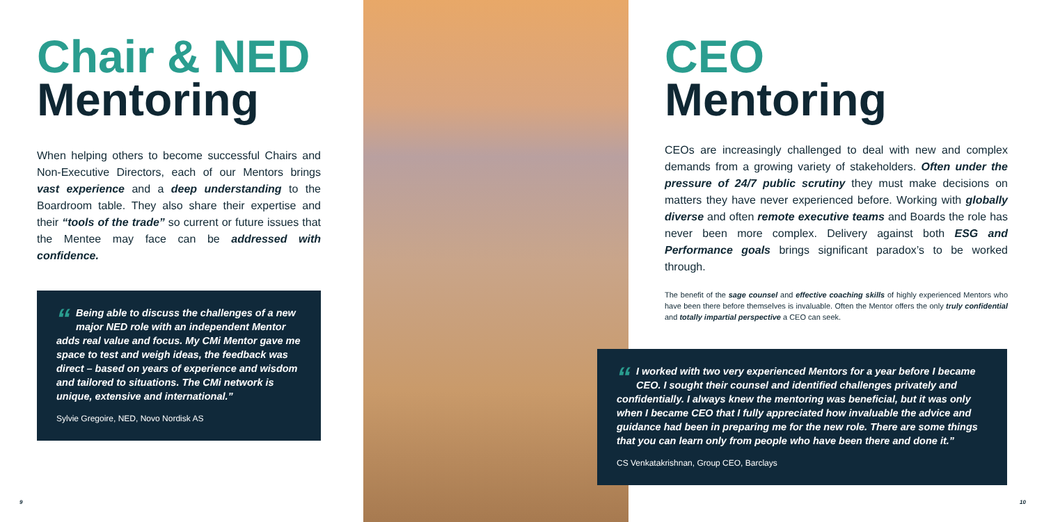Chair & NED
Mentoring
When helping others to become successful Chairs and Non-Executive Directors, each of our Mentors brings vast experience and a deep understanding to the Boardroom table. They also share their expertise and their “tools of the trade” so current or future issues that the Mentee may face can be addressed with confidence.
“Being able to discuss the challenges of a new major NED role with an independent Mentor adds real value and focus. My CMi Mentor gave me space to test and weigh ideas, the feedback was direct – based on years of experience and wisdom and tailored to situations. The CMi network is unique, extensive and international.”
Sylvie Gregoire, NED, Novo Nordisk AS
CEO
Mentoring
CEOs are increasingly challenged to deal with new and complex demands from a growing variety of stakeholders. Often under the pressure of 24/7 public scrutiny they must make decisions on matters they have never experienced before. Working with globally diverse and often remote executive teams and Boards the role has never been more complex. Delivery against both ESG and Performance goals brings significant paradox’s to be worked through.
The benefit of the sage counsel and effective coaching skills of highly experienced Mentors who have been there before themselves is invaluable. Often the Mentor offers the only truly confidential and totally impartial perspective a CEO can seek.
“I worked with two very experienced Mentors for a year before I became CEO. I sought their counsel and identified challenges privately and confidentially. I always knew the mentoring was beneficial, but it was only when I became CEO that I fully appreciated how invaluable the advice and guidance had been in preparing me for the new role. There are some things that you can learn only from people who have been there and done it.”
CS Venkatakrishnan, Group CEO, Barclays
9 10